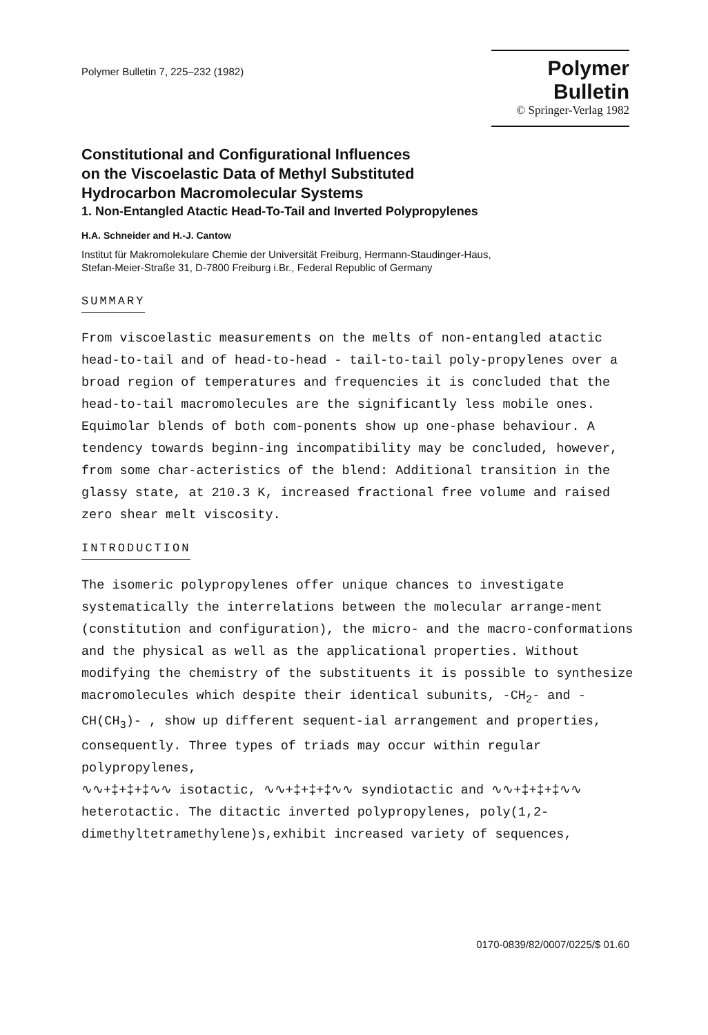Polymer Bulletin 7, 225–232 (1982)
Polymer Bulletin
© Springer-Verlag 1982
Constitutional and Configurational Influences
on the Viscoelastic Data of Methyl Substituted
Hydrocarbon Macromolecular Systems
1. Non-Entangled Atactic Head-To-Tail and Inverted Polypropylenes
H.A. Schneider and H.-J. Cantow
Institut für Makromolekulare Chemie der Universität Freiburg, Hermann-Staudinger-Haus,
Stefan-Meier-Straße 31, D-7800 Freiburg i.Br., Federal Republic of Germany
SUMMARY
From viscoelastic measurements on the melts of non-entangled atactic head-to-tail and of head-to-head - tail-to-tail poly-propylenes over a broad region of temperatures and frequencies it is concluded that the head-to-tail macromolecules are the significantly less mobile ones. Equimolar blends of both com-ponents show up one-phase behaviour. A tendency towards beginn-ing incompatibility may be concluded, however, from some char-acteristics of the blend: Additional transition in the glassy state, at 210.3 K, increased fractional free volume and raised zero shear melt viscosity.
INTRODUCTION
The isomeric polypropylenes offer unique chances to investigate systematically the interrelations between the molecular arrange-ment (constitution and configuration), the micro- and the macro-conformations and the physical as well as the applicational properties. Without modifying the chemistry of the substituents it is possible to synthesize macromolecules which despite their identical subunits, -CH<sub>2</sub>- and -CH(CH<sub>3</sub>)- , show up different sequent-ial arrangement and properties, consequently. Three types of triads may occur within regular polypropylenes,
∿∿+‡+‡+‡∿∿ isotactic, ∿∿+‡+‡+‡∿∿ syndiotactic and ∿∿+‡+‡+‡∿∿
heterotactic. The ditactic inverted polypropylenes, poly(1,2-dimethyltetramethylene)s,exhibit increased variety of sequences,
0170-0839/82/0007/0225/$ 01.60